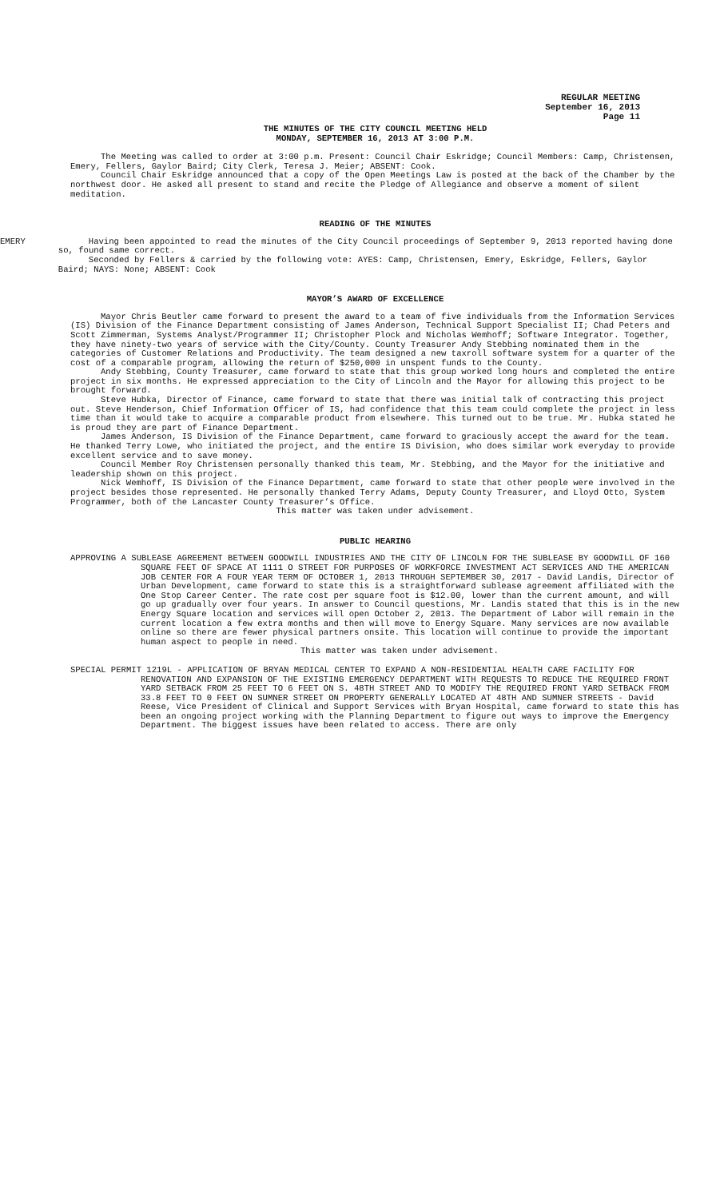REGULAR MEETING
September 16, 2013
Page 11
THE MINUTES OF THE CITY COUNCIL MEETING HELD
MONDAY, SEPTEMBER 16, 2013 AT 3:00 P.M.
The Meeting was called to order at 3:00 p.m. Present: Council Chair Eskridge; Council Members: Camp, Christensen, Emery, Fellers, Gaylor Baird; City Clerk, Teresa J. Meier; ABSENT: Cook.
Council Chair Eskridge announced that a copy of the Open Meetings Law is posted at the back of the Chamber by the northwest door. He asked all present to stand and recite the Pledge of Allegiance and observe a moment of silent meditation.
READING OF THE MINUTES
EMERY Having been appointed to read the minutes of the City Council proceedings of September 9, 2013 reported having done so, found same correct.
Seconded by Fellers & carried by the following vote: AYES: Camp, Christensen, Emery, Eskridge, Fellers, Gaylor Baird; NAYS: None; ABSENT: Cook
MAYOR’S AWARD OF EXCELLENCE
Mayor Chris Beutler came forward to present the award to a team of five individuals from the Information Services (IS) Division of the Finance Department consisting of James Anderson, Technical Support Specialist II; Chad Peters and Scott Zimmerman, Systems Analyst/Programmer II; Christopher Plock and Nicholas Wemhoff; Software Integrator. Together, they have ninety-two years of service with the City/County. County Treasurer Andy Stebbing nominated them in the categories of Customer Relations and Productivity. The team designed a new taxroll software system for a quarter of the cost of a comparable program, allowing the return of $250,000 in unspent funds to the County.
Andy Stebbing, County Treasurer, came forward to state that this group worked long hours and completed the entire project in six months. He expressed appreciation to the City of Lincoln and the Mayor for allowing this project to be brought forward.
Steve Hubka, Director of Finance, came forward to state that there was initial talk of contracting this project out. Steve Henderson, Chief Information Officer of IS, had confidence that this team could complete the project in less time than it would take to acquire a comparable product from elsewhere. This turned out to be true. Mr. Hubka stated he is proud they are part of Finance Department.
James Anderson, IS Division of the Finance Department, came forward to graciously accept the award for the team. He thanked Terry Lowe, who initiated the project, and the entire IS Division, who does similar work everyday to provide excellent service and to save money.
Council Member Roy Christensen personally thanked this team, Mr. Stebbing, and the Mayor for the initiative and leadership shown on this project.
Nick Wemhoff, IS Division of the Finance Department, came forward to state that other people were involved in the project besides those represented. He personally thanked Terry Adams, Deputy County Treasurer, and Lloyd Otto, System Programmer, both of the Lancaster County Treasurer’s Office.
This matter was taken under advisement.
PUBLIC HEARING
APPROVING A SUBLEASE AGREEMENT BETWEEN GOODWILL INDUSTRIES AND THE CITY OF LINCOLN FOR THE SUBLEASE BY GOODWILL OF 160 SQUARE FEET OF SPACE AT 1111 O STREET FOR PURPOSES OF WORKFORCE INVESTMENT ACT SERVICES AND THE AMERICAN JOB CENTER FOR A FOUR YEAR TERM OF OCTOBER 1, 2013 THROUGH SEPTEMBER 30, 2017 - David Landis, Director of Urban Development, came forward to state this is a straightforward sublease agreement affiliated with the One Stop Career Center. The rate cost per square foot is $12.00, lower than the current amount, and will go up gradually over four years. In answer to Council questions, Mr. Landis stated that this is in the new Energy Square location and services will open October 2, 2013. The Department of Labor will remain in the current location a few extra months and then will move to Energy Square. Many services are now available online so there are fewer physical partners onsite. This location will continue to provide the important human aspect to people in need.
This matter was taken under advisement.
SPECIAL PERMIT 1219L - APPLICATION OF BRYAN MEDICAL CENTER TO EXPAND A NON-RESIDENTIAL HEALTH CARE FACILITY FOR RENOVATION AND EXPANSION OF THE EXISTING EMERGENCY DEPARTMENT WITH REQUESTS TO REDUCE THE REQUIRED FRONT YARD SETBACK FROM 25 FEET TO 6 FEET ON S. 48TH STREET AND TO MODIFY THE REQUIRED FRONT YARD SETBACK FROM 33.8 FEET TO 0 FEET ON SUMNER STREET ON PROPERTY GENERALLY LOCATED AT 48TH AND SUMNER STREETS - David Reese, Vice President of Clinical and Support Services with Bryan Hospital, came forward to state this has been an ongoing project working with the Planning Department to figure out ways to improve the Emergency Department. The biggest issues have been related to access. There are only